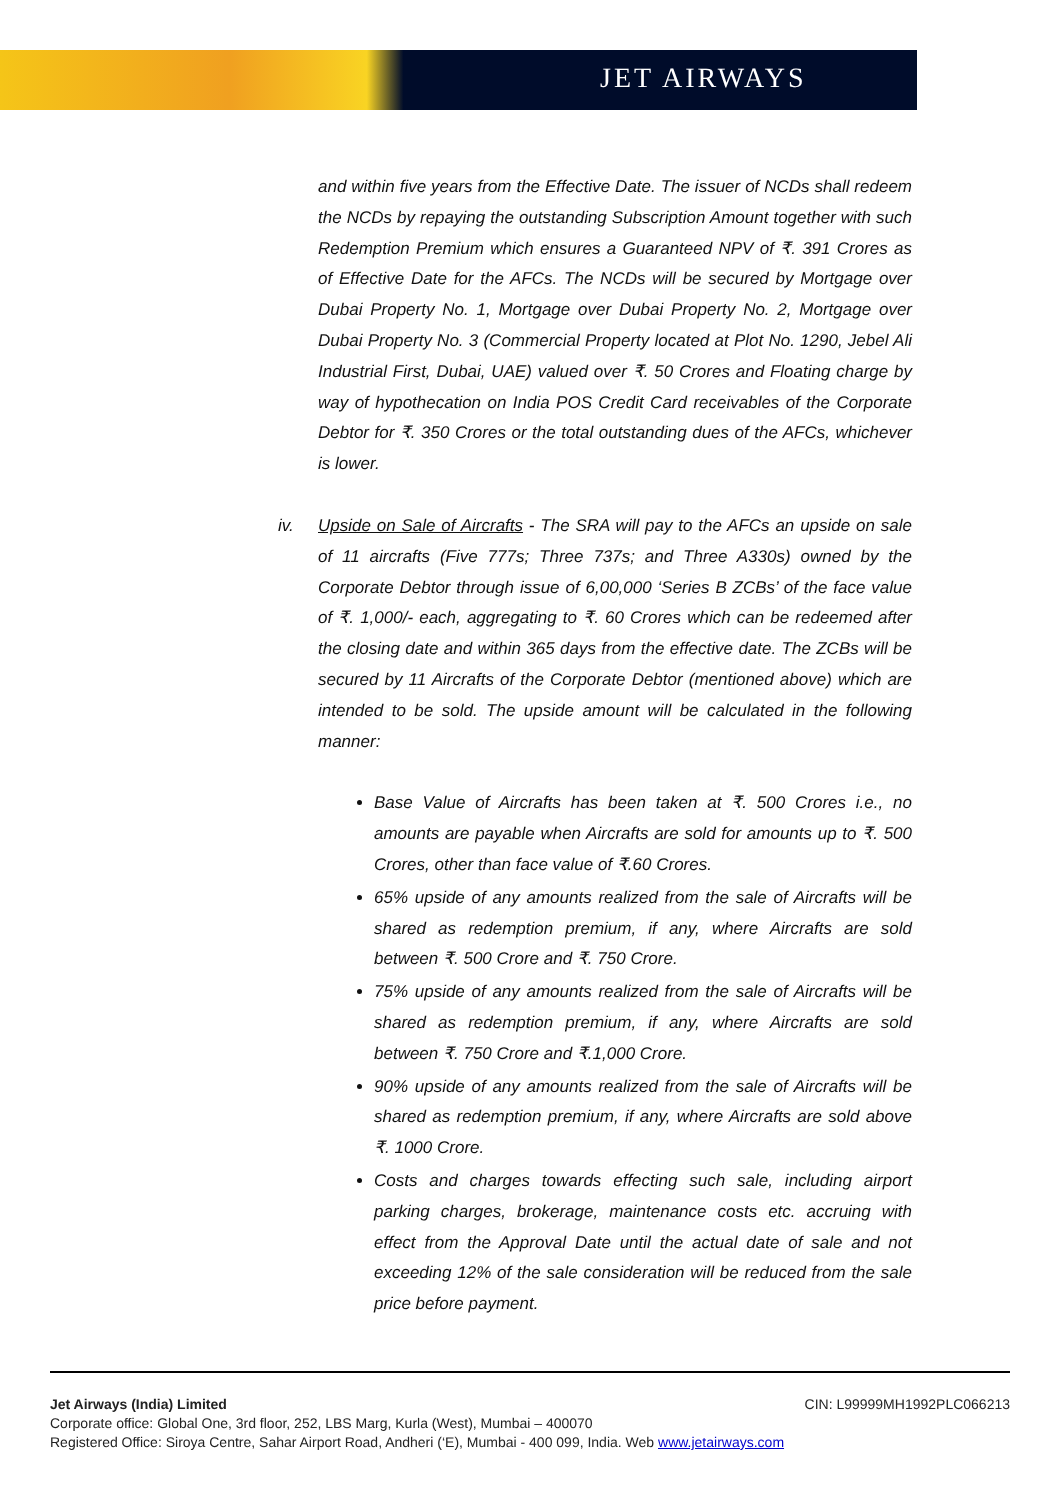JET AIRWAYS
and within five years from the Effective Date. The issuer of NCDs shall redeem the NCDs by repaying the outstanding Subscription Amount together with such Redemption Premium which ensures a Guaranteed NPV of ₹. 391 Crores as of Effective Date for the AFCs. The NCDs will be secured by Mortgage over Dubai Property No. 1, Mortgage over Dubai Property No. 2, Mortgage over Dubai Property No. 3 (Commercial Property located at Plot No. 1290, Jebel Ali Industrial First, Dubai, UAE) valued over ₹. 50 Crores and Floating charge by way of hypothecation on India POS Credit Card receivables of the Corporate Debtor for ₹. 350 Crores or the total outstanding dues of the AFCs, whichever is lower.
iv. Upside on Sale of Aircrafts - The SRA will pay to the AFCs an upside on sale of 11 aircrafts (Five 777s; Three 737s; and Three A330s) owned by the Corporate Debtor through issue of 6,00,000 ‘Series B ZCBs’ of the face value of ₹. 1,000/- each, aggregating to ₹. 60 Crores which can be redeemed after the closing date and within 365 days from the effective date. The ZCBs will be secured by 11 Aircrafts of the Corporate Debtor (mentioned above) which are intended to be sold. The upside amount will be calculated in the following manner:
Base Value of Aircrafts has been taken at ₹. 500 Crores i.e., no amounts are payable when Aircrafts are sold for amounts up to ₹. 500 Crores, other than face value of ₹.60 Crores.
65% upside of any amounts realized from the sale of Aircrafts will be shared as redemption premium, if any, where Aircrafts are sold between ₹. 500 Crore and ₹. 750 Crore.
75% upside of any amounts realized from the sale of Aircrafts will be shared as redemption premium, if any, where Aircrafts are sold between ₹. 750 Crore and ₹.1,000 Crore.
90% upside of any amounts realized from the sale of Aircrafts will be shared as redemption premium, if any, where Aircrafts are sold above ₹. 1000 Crore.
Costs and charges towards effecting such sale, including airport parking charges, brokerage, maintenance costs etc. accruing with effect from the Approval Date until the actual date of sale and not exceeding 12% of the sale consideration will be reduced from the sale price before payment.
Jet Airways (India) Limited CIN: L99999MH1992PLC066213
Corporate office: Global One, 3rd floor, 252, LBS Marg, Kurla (West), Mumbai – 400070
Registered Office: Siroya Centre, Sahar Airport Road, Andheri (‘E), Mumbai - 400 099, India. Web www.jetairways.com